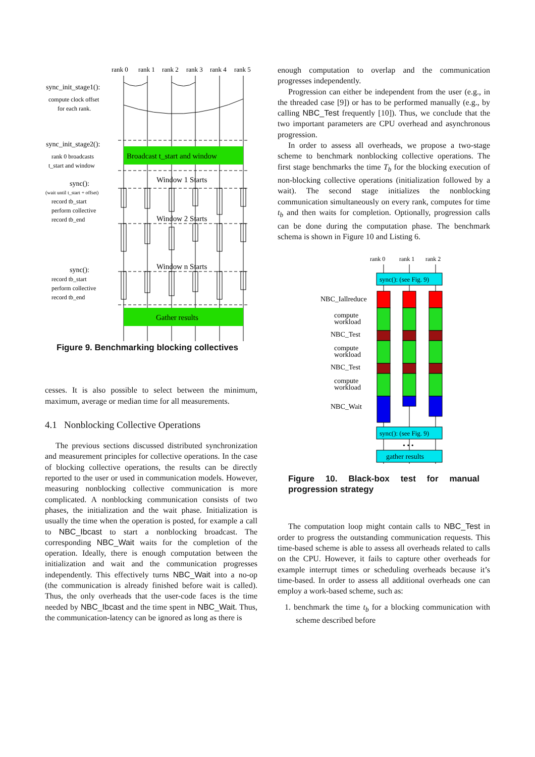rank 0
rank 1
rank 2
rank 3
rank 4
rank 5
Broadcast t_start and window
Gather results
Window 1 Starts
Window 2 Starts
Window n Starts
sync_init_stage1():
sync_init_stage2():
sync():
sync():
compute clock offset
for each rank.
rank 0 broadcasts
t_start and window
(wait until t_start + offset)
record tb_start
perform collective
record tb_end
record tb_start
perform collective
record tb_end
Figure 9. Benchmarking blocking collectives
cesses. It is also possible to select between the minimum, maximum, average or median time for all measurements.
4.1 Nonblocking Collective Operations
The previous sections discussed distributed synchronization and measurement principles for collective operations. In the case of blocking collective operations, the results can be directly reported to the user or used in communication models. However, measuring nonblocking collective communication is more complicated. A nonblocking communication consists of two phases, the initialization and the wait phase. Initialization is usually the time when the operation is posted, for example a call to NBC_Ibcast to start a nonblocking broadcast. The corresponding NBC_Wait waits for the completion of the operation. Ideally, there is enough computation between the initialization and wait and the communication progresses independently. This effectively turns NBC_Wait into a no-op (the communication is already finished before wait is called). Thus, the only overheads that the user-code faces is the time needed by NBC_Ibcast and the time spent in NBC_Wait. Thus, the communication-latency can be ignored as long as there is
enough computation to overlap and the communication progresses independently.
Progression can either be independent from the user (e.g., in the threaded case [9]) or has to be performed manually (e.g., by calling NBC_Test frequently [10]). Thus, we conclude that the two important parameters are CPU overhead and asynchronous progression.
In order to assess all overheads, we propose a two-stage scheme to benchmark nonblocking collective operations. The first stage benchmarks the time T<sub>b</sub> for the blocking execution of non-blocking collective operations (initialization followed by a wait). The second stage initializes the nonblocking communication simultaneously on every rank, computes for time t<sub>b</sub> and then waits for completion. Optionally, progression calls can be done during the computation phase. The benchmark schema is shown in Figure 10 and Listing 6.
rank 0
rank 1
rank 2
sync(): (see Fig. 9)
NBC_Iallreduce
compute
workload
NBC_Test
compute
workload
NBC_Test
compute
workload
NBC_Wait
sync(): (see Fig. 9)
• • •
gather results
Figure 10. Black-box test for manual progression strategy
The computation loop might contain calls to NBC_Test in order to progress the outstanding communication requests. This time-based scheme is able to assess all overheads related to calls on the CPU. However, it fails to capture other overheads for example interrupt times or scheduling overheads because it’s time-based. In order to assess all additional overheads one can employ a work-based scheme, such as:
1. benchmark the time t<sub>b</sub> for a blocking communication with scheme described before